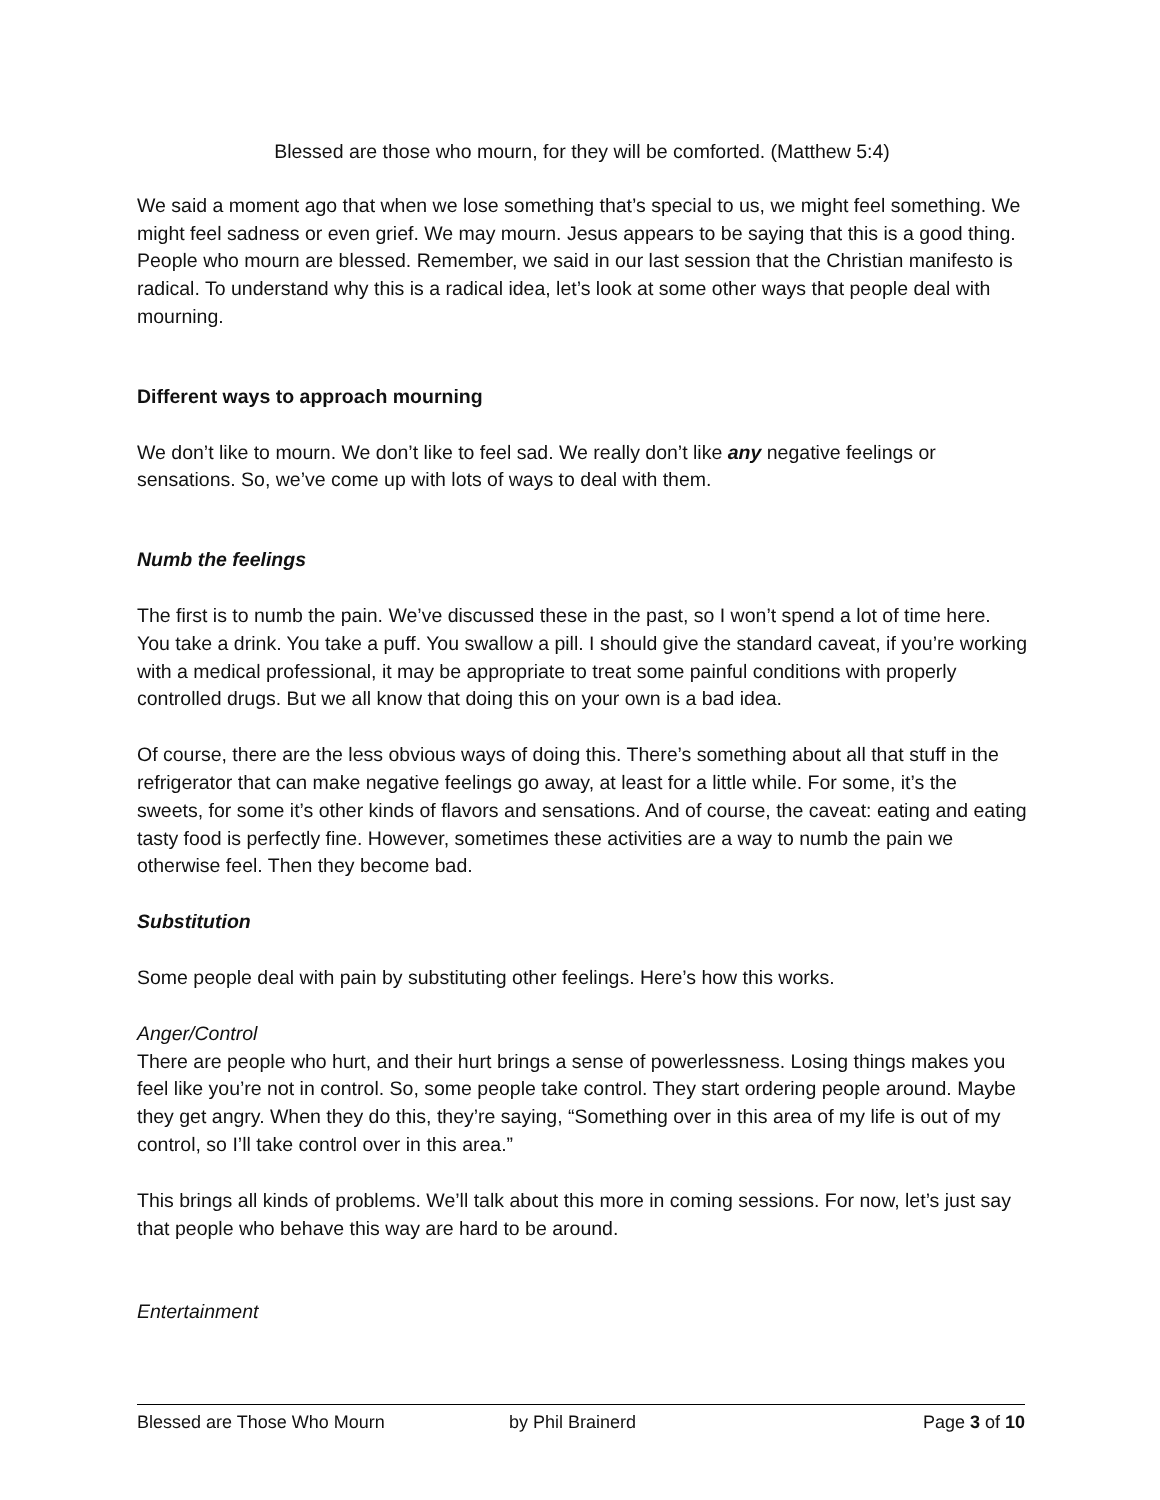Blessed are those who mourn, for they will be comforted. (Matthew 5:4)
We said a moment ago that when we lose something that’s special to us, we might feel something. We might feel sadness or even grief. We may mourn. Jesus appears to be saying that this is a good thing. People who mourn are blessed. Remember, we said in our last session that the Christian manifesto is radical. To understand why this is a radical idea, let’s look at some other ways that people deal with mourning.
Different ways to approach mourning
We don’t like to mourn. We don’t like to feel sad. We really don’t like any negative feelings or sensations. So, we’ve come up with lots of ways to deal with them.
Numb the feelings
The first is to numb the pain. We’ve discussed these in the past, so I won’t spend a lot of time here. You take a drink. You take a puff. You swallow a pill. I should give the standard caveat, if you’re working with a medical professional, it may be appropriate to treat some painful conditions with properly controlled drugs. But we all know that doing this on your own is a bad idea.
Of course, there are the less obvious ways of doing this. There’s something about all that stuff in the refrigerator that can make negative feelings go away, at least for a little while. For some, it’s the sweets, for some it’s other kinds of flavors and sensations. And of course, the caveat: eating and eating tasty food is perfectly fine. However, sometimes these activities are a way to numb the pain we otherwise feel. Then they become bad.
Substitution
Some people deal with pain by substituting other feelings. Here’s how this works.
Anger/Control
There are people who hurt, and their hurt brings a sense of powerlessness. Losing things makes you feel like you’re not in control. So, some people take control. They start ordering people around. Maybe they get angry. When they do this, they’re saying, “Something over in this area of my life is out of my control, so I’ll take control over in this area.”
This brings all kinds of problems. We’ll talk about this more in coming sessions. For now, let’s just say that people who behave this way are hard to be around.
Entertainment
Blessed are Those Who Mourn by Phil Brainerd Page 3 of 10